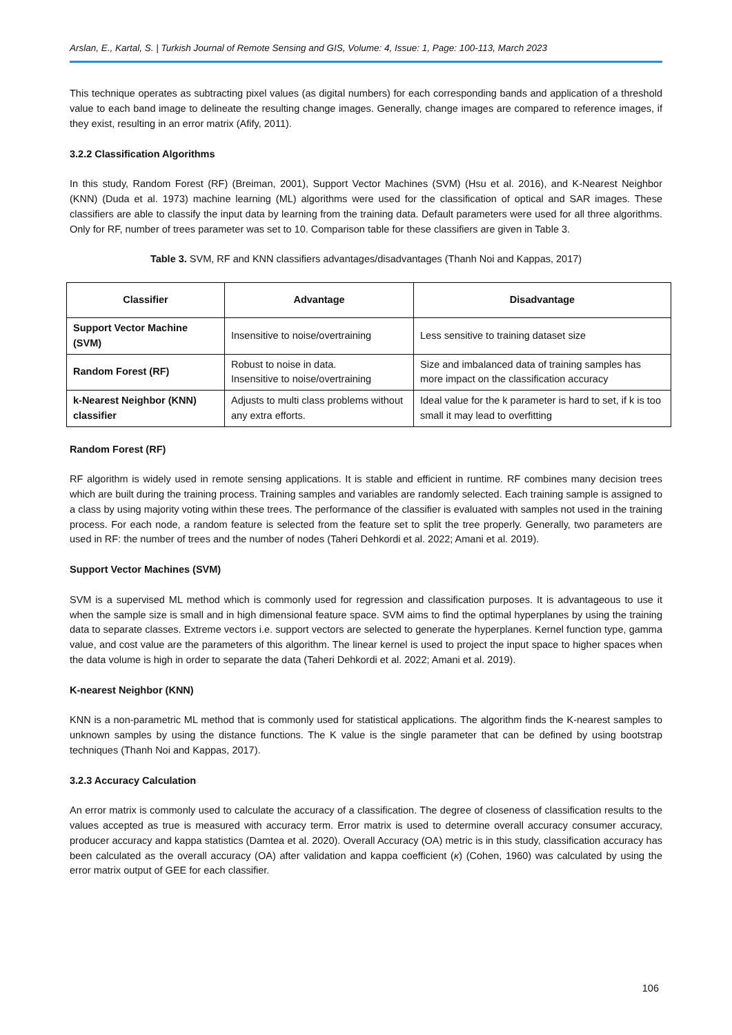Arslan, E., Kartal, S. | Turkish Journal of Remote Sensing and GIS, Volume: 4, Issue: 1, Page: 100-113, March 2023
This technique operates as subtracting pixel values (as digital numbers) for each corresponding bands and application of a threshold value to each band image to delineate the resulting change images. Generally, change images are compared to reference images, if they exist, resulting in an error matrix (Afify, 2011).
3.2.2 Classification Algorithms
In this study, Random Forest (RF) (Breiman, 2001), Support Vector Machines (SVM) (Hsu et al. 2016), and K-Nearest Neighbor (KNN) (Duda et al. 1973) machine learning (ML) algorithms were used for the classification of optical and SAR images. These classifiers are able to classify the input data by learning from the training data. Default parameters were used for all three algorithms. Only for RF, number of trees parameter was set to 10. Comparison table for these classifiers are given in Table 3.
Table 3. SVM, RF and KNN classifiers advantages/disadvantages (Thanh Noi and Kappas, 2017)
| Classifier | Advantage | Disadvantage |
| --- | --- | --- |
| Support Vector Machine (SVM) | Insensitive to noise/overtraining | Less sensitive to training dataset size |
| Random Forest (RF) | Robust to noise in data. Insensitive to noise/overtraining | Size and imbalanced data of training samples has more impact on the classification accuracy |
| k-Nearest Neighbor (KNN) classifier | Adjusts to multi class problems without any extra efforts. | Ideal value for the k parameter is hard to set, if k is too small it may lead to overfitting |
Random Forest (RF)
RF algorithm is widely used in remote sensing applications. It is stable and efficient in runtime. RF combines many decision trees which are built during the training process. Training samples and variables are randomly selected. Each training sample is assigned to a class by using majority voting within these trees. The performance of the classifier is evaluated with samples not used in the training process. For each node, a random feature is selected from the feature set to split the tree properly. Generally, two parameters are used in RF: the number of trees and the number of nodes (Taheri Dehkordi et al. 2022; Amani et al. 2019).
Support Vector Machines (SVM)
SVM is a supervised ML method which is commonly used for regression and classification purposes. It is advantageous to use it when the sample size is small and in high dimensional feature space. SVM aims to find the optimal hyperplanes by using the training data to separate classes. Extreme vectors i.e. support vectors are selected to generate the hyperplanes. Kernel function type, gamma value, and cost value are the parameters of this algorithm. The linear kernel is used to project the input space to higher spaces when the data volume is high in order to separate the data (Taheri Dehkordi et al. 2022; Amani et al. 2019).
K-nearest Neighbor (KNN)
KNN is a non-parametric ML method that is commonly used for statistical applications. The algorithm finds the K-nearest samples to unknown samples by using the distance functions. The K value is the single parameter that can be defined by using bootstrap techniques (Thanh Noi and Kappas, 2017).
3.2.3 Accuracy Calculation
An error matrix is commonly used to calculate the accuracy of a classification. The degree of closeness of classification results to the values accepted as true is measured with accuracy term. Error matrix is used to determine overall accuracy consumer accuracy, producer accuracy and kappa statistics (Damtea et al. 2020). Overall Accuracy (OA) metric is in this study, classification accuracy has been calculated as the overall accuracy (OA) after validation and kappa coefficient (κ) (Cohen, 1960) was calculated by using the error matrix output of GEE for each classifier.
106